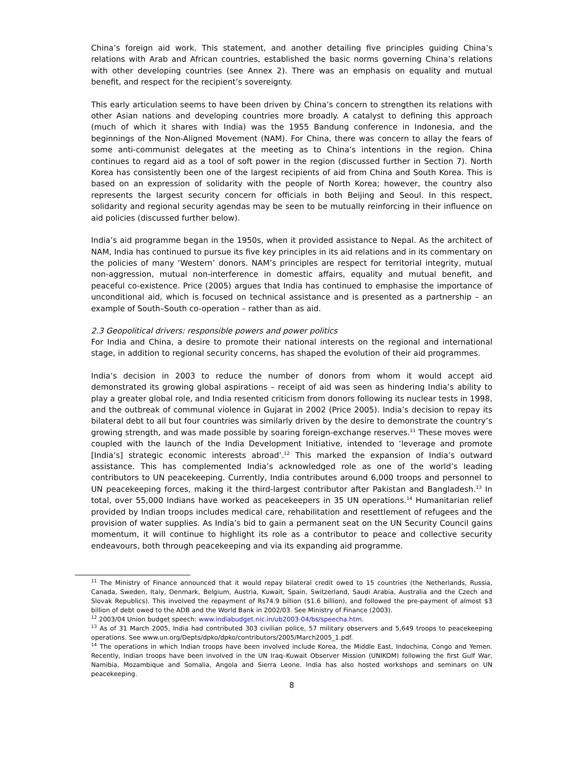China’s foreign aid work. This statement, and another detailing five principles guiding China’s relations with Arab and African countries, established the basic norms governing China’s relations with other developing countries (see Annex 2). There was an emphasis on equality and mutual benefit, and respect for the recipient’s sovereignty.
This early articulation seems to have been driven by China’s concern to strengthen its relations with other Asian nations and developing countries more broadly. A catalyst to defining this approach (much of which it shares with India) was the 1955 Bandung conference in Indonesia, and the beginnings of the Non-Aligned Movement (NAM). For China, there was concern to allay the fears of some anti-communist delegates at the meeting as to China’s intentions in the region. China continues to regard aid as a tool of soft power in the region (discussed further in Section 7). North Korea has consistently been one of the largest recipients of aid from China and South Korea. This is based on an expression of solidarity with the people of North Korea; however, the country also represents the largest security concern for officials in both Beijing and Seoul. In this respect, solidarity and regional security agendas may be seen to be mutually reinforcing in their influence on aid policies (discussed further below).
India’s aid programme began in the 1950s, when it provided assistance to Nepal. As the architect of NAM, India has continued to pursue its five key principles in its aid relations and in its commentary on the policies of many ‘Western’ donors. NAM’s principles are respect for territorial integrity, mutual non-aggression, mutual non-interference in domestic affairs, equality and mutual benefit, and peaceful co-existence. Price (2005) argues that India has continued to emphasise the importance of unconditional aid, which is focused on technical assistance and is presented as a partnership – an example of South–South co-operation – rather than as aid.
2.3 Geopolitical drivers: responsible powers and power politics
For India and China, a desire to promote their national interests on the regional and international stage, in addition to regional security concerns, has shaped the evolution of their aid programmes.
India’s decision in 2003 to reduce the number of donors from whom it would accept aid demonstrated its growing global aspirations – receipt of aid was seen as hindering India’s ability to play a greater global role, and India resented criticism from donors following its nuclear tests in 1998, and the outbreak of communal violence in Gujarat in 2002 (Price 2005). India’s decision to repay its bilateral debt to all but four countries was similarly driven by the desire to demonstrate the country’s growing strength, and was made possible by soaring foreign-exchange reserves.<sup>11</sup> These moves were coupled with the launch of the India Development Initiative, intended to ‘leverage and promote [India’s] strategic economic interests abroad’.<sup>12</sup> This marked the expansion of India’s outward assistance. This has complemented India’s acknowledged role as one of the world’s leading contributors to UN peacekeeping. Currently, India contributes around 6,000 troops and personnel to UN peacekeeping forces, making it the third-largest contributor after Pakistan and Bangladesh.<sup>13</sup> In total, over 55,000 Indians have worked as peacekeepers in 35 UN operations.<sup>14</sup> Humanitarian relief provided by Indian troops includes medical care, rehabilitation and resettlement of refugees and the provision of water supplies. As India’s bid to gain a permanent seat on the UN Security Council gains momentum, it will continue to highlight its role as a contributor to peace and collective security endeavours, both through peacekeeping and via its expanding aid programme.
<sup>11</sup> The Ministry of Finance announced that it would repay bilateral credit owed to 15 countries (the Netherlands, Russia, Canada, Sweden, Italy, Denmark, Belgium, Austria, Kuwait, Spain, Switzerland, Saudi Arabia, Australia and the Czech and Slovak Republics). This involved the repayment of Rs74.9 billion ($1.6 billion), and followed the pre-payment of almost $3 billion of debt owed to the ADB and the World Bank in 2002/03. See Ministry of Finance (2003).
<sup>12</sup> 2003/04 Union budget speech: www.indiabudget.nic.in/ub2003-04/bs/speecha.htm.
<sup>13</sup> As of 31 March 2005, India had contributed 303 civilian police, 57 military observers and 5,649 troops to peacekeeping operations. See www.un.org/Depts/dpko/dpko/contributors/2005/March2005_1.pdf.
<sup>14</sup> The operations in which Indian troops have been involved include Korea, the Middle East, Indochina, Congo and Yemen. Recently, Indian troops have been involved in the UN Iraq–Kuwait Observer Mission (UNIKOM) following the first Gulf War, Namibia, Mozambique and Somalia, Angola and Sierra Leone. India has also hosted workshops and seminars on UN peacekeeping.
8